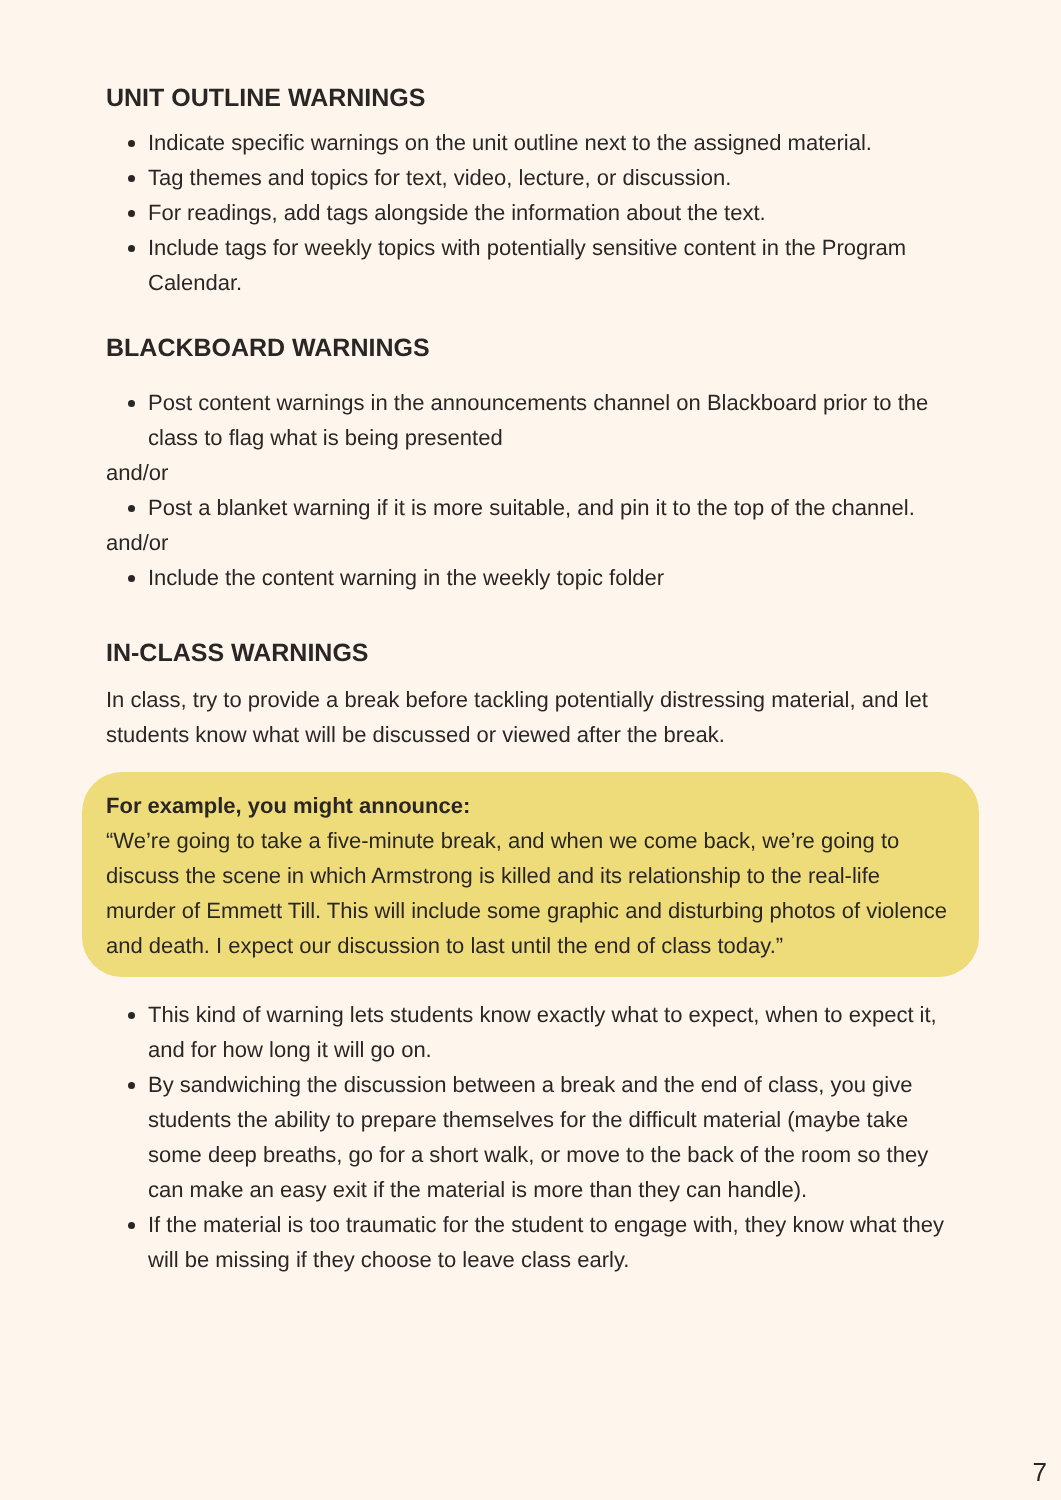UNIT OUTLINE WARNINGS
Indicate specific warnings on the unit outline next to the assigned material.
Tag themes and topics for text, video, lecture, or discussion.
For readings, add tags alongside the information about the text.
Include tags for weekly topics with potentially sensitive content in the Program Calendar.
BLACKBOARD WARNINGS
Post content warnings in the announcements channel on Blackboard prior to the class to flag what is being presented
and/or
Post a blanket warning if it is more suitable, and pin it to the top of the channel.
and/or
Include the content warning in the weekly topic folder
IN-CLASS WARNINGS
In class, try to provide a break before tackling potentially distressing material, and let students know what will be discussed or viewed after the break.
For example, you might announce:
“We’re going to take a five-minute break, and when we come back, we’re going to discuss the scene in which Armstrong is killed and its relationship to the real-life murder of Emmett Till. This will include some graphic and disturbing photos of violence and death. I expect our discussion to last until the end of class today.”
This kind of warning lets students know exactly what to expect, when to expect it, and for how long it will go on.
By sandwiching the discussion between a break and the end of class, you give students the ability to prepare themselves for the difficult material (maybe take some deep breaths, go for a short walk, or move to the back of the room so they can make an easy exit if the material is more than they can handle).
If the material is too traumatic for the student to engage with, they know what they will be missing if they choose to leave class early.
7